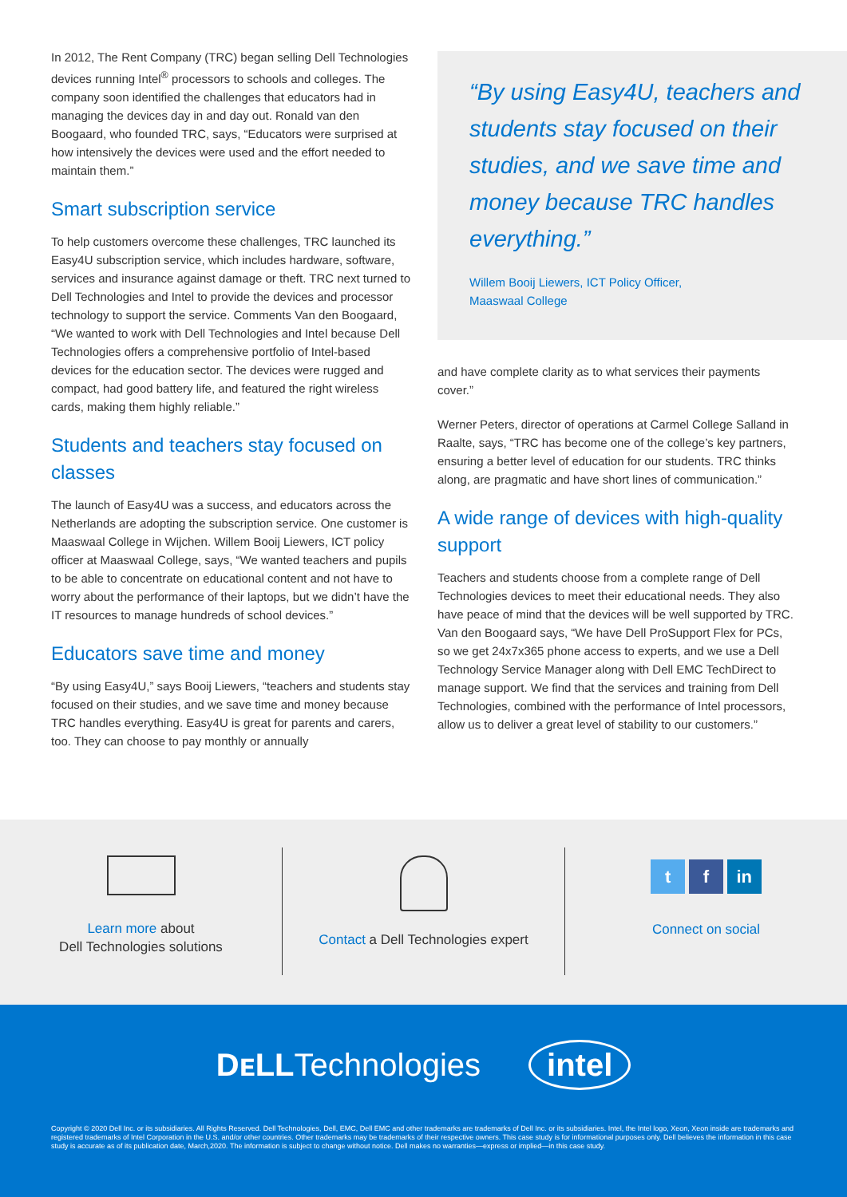In 2012, The Rent Company (TRC) began selling Dell Technologies devices running Intel<sup>®</sup> processors to schools and colleges. The company soon identified the challenges that educators had in managing the devices day in and day out. Ronald van den Boogaard, who founded TRC, says, “Educators were surprised at how intensively the devices were used and the effort needed to maintain them.”
Smart subscription service
To help customers overcome these challenges, TRC launched its Easy4U subscription service, which includes hardware, software, services and insurance against damage or theft. TRC next turned to Dell Technologies and Intel to provide the devices and processor technology to support the service. Comments Van den Boogaard, “We wanted to work with Dell Technologies and Intel because Dell Technologies offers a comprehensive portfolio of Intel-based devices for the education sector. The devices were rugged and compact, had good battery life, and featured the right wireless cards, making them highly reliable.”
Students and teachers stay focused on classes
The launch of Easy4U was a success, and educators across the Netherlands are adopting the subscription service. One customer is Maaswaal College in Wijchen. Willem Booij Liewers, ICT policy officer at Maaswaal College, says, “We wanted teachers and pupils to be able to concentrate on educational content and not have to worry about the performance of their laptops, but we didn’t have the IT resources to manage hundreds of school devices.”
Educators save time and money
“By using Easy4U,” says Booij Liewers, “teachers and students stay focused on their studies, and we save time and money because TRC handles everything. Easy4U is great for parents and carers, too. They can choose to pay monthly or annually
“By using Easy4U, teachers and students stay focused on their studies, and we save time and money because TRC handles everything.”
Willem Booij Liewers, ICT Policy Officer,
Maaswaal College
and have complete clarity as to what services their payments cover.”
Werner Peters, director of operations at Carmel College Salland in Raalte, says, “TRC has become one of the college’s key partners, ensuring a better level of education for our students. TRC thinks along, are pragmatic and have short lines of communication.”
A wide range of devices with high-quality support
Teachers and students choose from a complete range of Dell Technologies devices to meet their educational needs. They also have peace of mind that the devices will be well supported by TRC. Van den Boogaard says, “We have Dell ProSupport Flex for PCs, so we get 24x7x365 phone access to experts, and we use a Dell Technology Service Manager along with Dell EMC TechDirect to manage support. We find that the services and training from Dell Technologies, combined with the performance of Intel processors, allow us to deliver a great level of stability to our customers.”
Learn more about
Dell Technologies solutions
Contact a Dell Technologies expert
t f in
Connect on social
DᴇLLTechnologies intel
Copyright © 2020 Dell Inc. or its subsidiaries. All Rights Reserved. Dell Technologies, Dell, EMC, Dell EMC and other trademarks are trademarks of Dell Inc. or its subsidiaries. Intel, the Intel logo, Xeon, Xeon inside are trademarks and registered trademarks of Intel Corporation in the U.S. and/or other countries. Other trademarks may be trademarks of their respective owners. This case study is for informational purposes only. Dell believes the information in this case study is accurate as of its publication date, March,2020. The information is subject to change without notice. Dell makes no warranties—express or implied—in this case study.